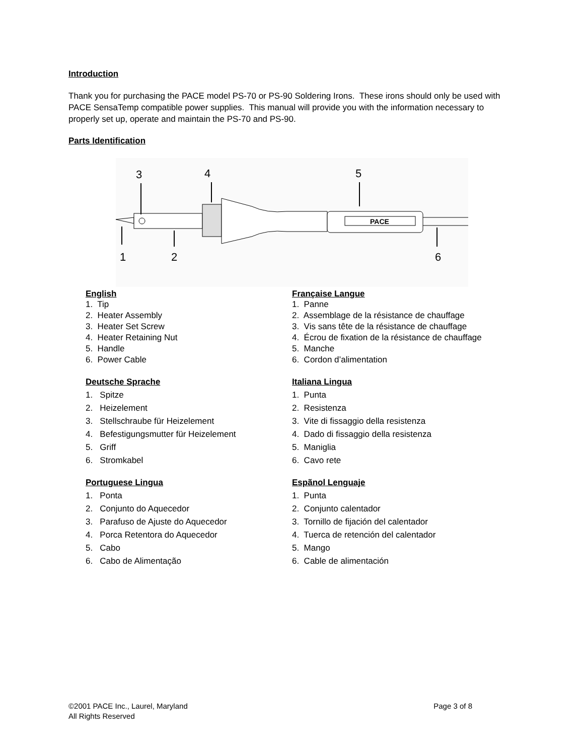Introduction
Thank you for purchasing the PACE model PS-70 or PS-90 Soldering Irons. These irons should only be used with PACE SensaTemp compatible power supplies. This manual will provide you with the information necessary to properly set up, operate and maintain the PS-70 and PS-90.
Parts Identification
3
4
5
1
2
6
PACE
English
1. Tip
2. Heater Assembly
3. Heater Set Screw
4. Heater Retaining Nut
5. Handle
6. Power Cable
Française Langue
1. Panne
2. Assemblage de la résistance de chauffage
3. Vis sans tête de la résistance de chauffage
4. Écrou de fixation de la résistance de chauffage
5. Manche
6. Cordon d’alimentation
Deutsche Sprache
1. Spitze
2. Heizelement
3. Stellschraube für Heizelement
4. Befestigungsmutter für Heizelement
5. Griff
6. Stromkabel
Italiana Lingua
1. Punta
2. Resistenza
3. Vite di fissaggio della resistenza
4. Dado di fissaggio della resistenza
5. Maniglia
6. Cavo rete
Portuguese Lingua
1. Ponta
2. Conjunto do Aquecedor
3. Parafuso de Ajuste do Aquecedor
4. Porca Retentora do Aquecedor
5. Cabo
6. Cabo de Alimentação
Espãnol Lenguaje
1. Punta
2. Conjunto calentador
3. Tornillo de fijación del calentador
4. Tuerca de retención del calentador
5. Mango
6. Cable de alimentación
©2001 PACE Inc., Laurel, Maryland Page 3 of 8
All Rights Reserved